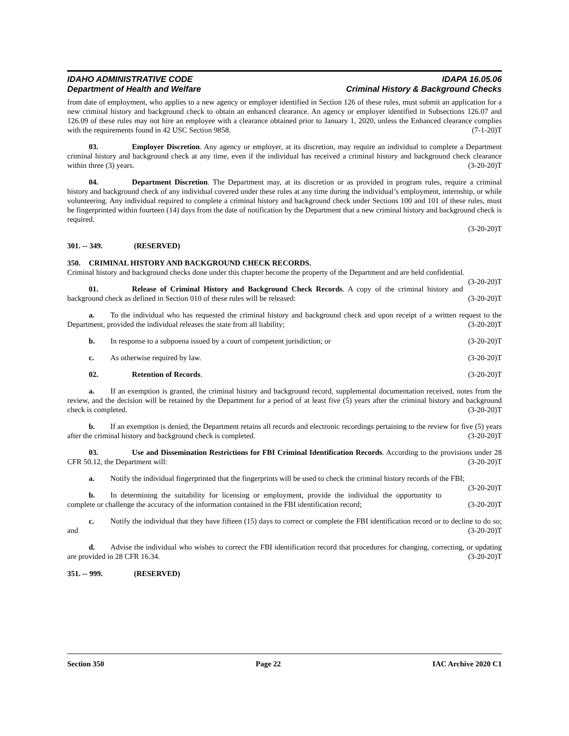IDAHO ADMINISTRATIVE CODE
Department of Health and Welfare
IDAPA 16.05.06
Criminal History & Background Checks
from date of employment, who applies to a new agency or employer identified in Section 126 of these rules, must submit an application for a new criminal history and background check to obtain an enhanced clearance. An agency or employer identified in Subsections 126.07 and 126.09 of these rules may not hire an employee with a clearance obtained prior to January 1, 2020, unless the Enhanced clearance complies with the requirements found in 42 USC Section 9858. (7-1-20)T
03. Employer Discretion. Any agency or employer, at its discretion, may require an individual to complete a Department criminal history and background check at any time, even if the individual has received a criminal history and background check clearance within three (3) years. (3-20-20)T
04. Department Discretion. The Department may, at its discretion or as provided in program rules, require a criminal history and background check of any individual covered under these rules at any time during the individual’s employment, internship, or while volunteering. Any individual required to complete a criminal history and background check under Sections 100 and 101 of these rules, must be fingerprinted within fourteen (14) days from the date of notification by the Department that a new criminal history and background check is required.
(3-20-20)T
301. -- 349. (RESERVED)
350. CRIMINAL HISTORY AND BACKGROUND CHECK RECORDS.
Criminal history and background checks done under this chapter become the property of the Department and are held confidential. (3-20-20)T
01. Release of Criminal History and Background Check Records. A copy of the criminal history and background check as defined in Section 010 of these rules will be released: (3-20-20)T
a. To the individual who has requested the criminal history and background check and upon receipt of a written request to the Department, provided the individual releases the state from all liability; (3-20-20)T
b. In response to a subpoena issued by a court of competent jurisdiction; or (3-20-20)T
c. As otherwise required by law. (3-20-20)T
02. Retention of Records. (3-20-20)T
a. If an exemption is granted, the criminal history and background record, supplemental documentation received, notes from the review, and the decision will be retained by the Department for a period of at least five (5) years after the criminal history and background check is completed. (3-20-20)T
b. If an exemption is denied, the Department retains all records and electronic recordings pertaining to the review for five (5) years after the criminal history and background check is completed. (3-20-20)T
03. Use and Dissemination Restrictions for FBI Criminal Identification Records. According to the provisions under 28 CFR 50.12, the Department will: (3-20-20)T
a. Notify the individual fingerprinted that the fingerprints will be used to check the criminal history records of the FBI; (3-20-20)T
b. In determining the suitability for licensing or employment, provide the individual the opportunity to complete or challenge the accuracy of the information contained in the FBI identification record; (3-20-20)T
c. Notify the individual that they have fifteen (15) days to correct or complete the FBI identification record or to decline to do so; and (3-20-20)T
d. Advise the individual who wishes to correct the FBI identification record that procedures for changing, correcting, or updating are provided in 28 CFR 16.34. (3-20-20)T
351. -- 999. (RESERVED)
Section 350 Page 22 IAC Archive 2020 C1